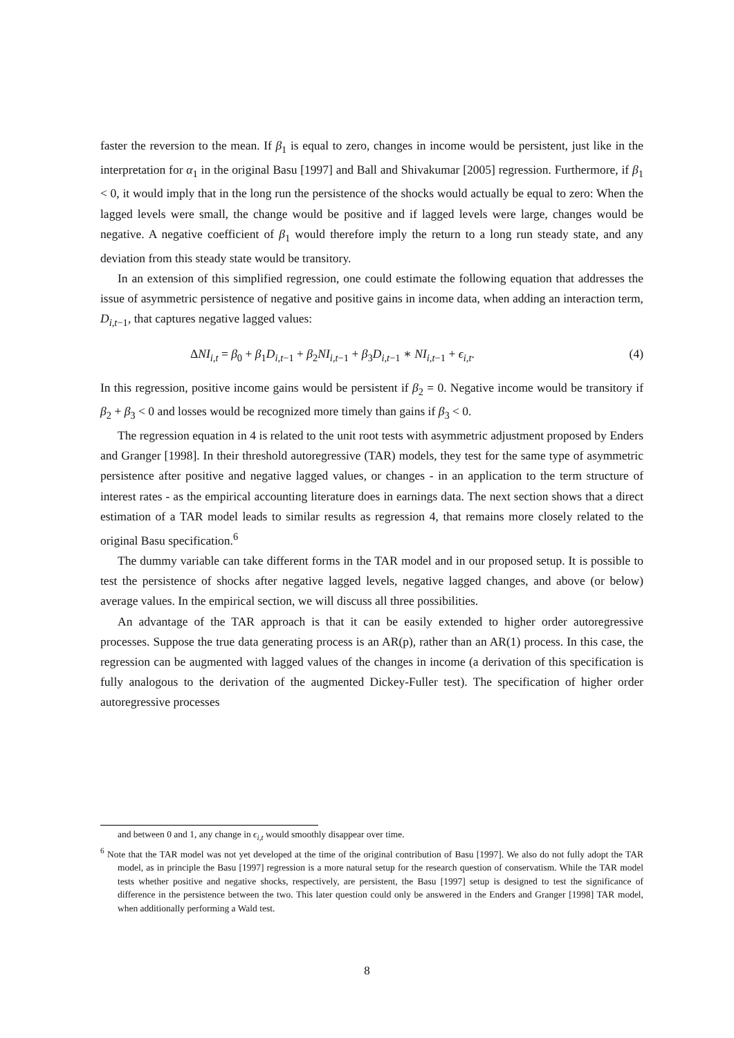faster the reversion to the mean. If β<sub>1</sub> is equal to zero, changes in income would be persistent, just like in the interpretation for α<sub>1</sub> in the original Basu [1997] and Ball and Shivakumar [2005] regression. Furthermore, if β<sub>1</sub> < 0, it would imply that in the long run the persistence of the shocks would actually be equal to zero: When the lagged levels were small, the change would be positive and if lagged levels were large, changes would be negative. A negative coefficient of β<sub>1</sub> would therefore imply the return to a long run steady state, and any deviation from this steady state would be transitory.
In an extension of this simplified regression, one could estimate the following equation that addresses the issue of asymmetric persistence of negative and positive gains in income data, when adding an interaction term, D<sub>i,t−1</sub>, that captures negative lagged values:
ΔNI<sub>i,t</sub> = β<sub>0</sub> + β<sub>1</sub>D<sub>i,t−1</sub> + β<sub>2</sub>NI<sub>i,t−1</sub> + β<sub>3</sub>D<sub>i,t−1</sub> ∗ NI<sub>i,t−1</sub> + ϵ<sub>i,t</sub>. (4)
In this regression, positive income gains would be persistent if β<sub>2</sub> = 0. Negative income would be transitory if β<sub>2</sub> + β<sub>3</sub> < 0 and losses would be recognized more timely than gains if β<sub>3</sub> < 0.
The regression equation in 4 is related to the unit root tests with asymmetric adjustment proposed by Enders and Granger [1998]. In their threshold autoregressive (TAR) models, they test for the same type of asymmetric persistence after positive and negative lagged values, or changes - in an application to the term structure of interest rates - as the empirical accounting literature does in earnings data. The next section shows that a direct estimation of a TAR model leads to similar results as regression 4, that remains more closely related to the original Basu specification.<sup>6</sup>
The dummy variable can take different forms in the TAR model and in our proposed setup. It is possible to test the persistence of shocks after negative lagged levels, negative lagged changes, and above (or below) average values. In the empirical section, we will discuss all three possibilities.
An advantage of the TAR approach is that it can be easily extended to higher order autoregressive processes. Suppose the true data generating process is an AR(p), rather than an AR(1) process. In this case, the regression can be augmented with lagged values of the changes in income (a derivation of this specification is fully analogous to the derivation of the augmented Dickey-Fuller test). The specification of higher order autoregressive processes
and between 0 and 1, any change in ϵ<sub>i,t</sub> would smoothly disappear over time.
<sup>6</sup> Note that the TAR model was not yet developed at the time of the original contribution of Basu [1997]. We also do not fully adopt the TAR model, as in principle the Basu [1997] regression is a more natural setup for the research question of conservatism. While the TAR model tests whether positive and negative shocks, respectively, are persistent, the Basu [1997] setup is designed to test the significance of difference in the persistence between the two. This later question could only be answered in the Enders and Granger [1998] TAR model, when additionally performing a Wald test.
8